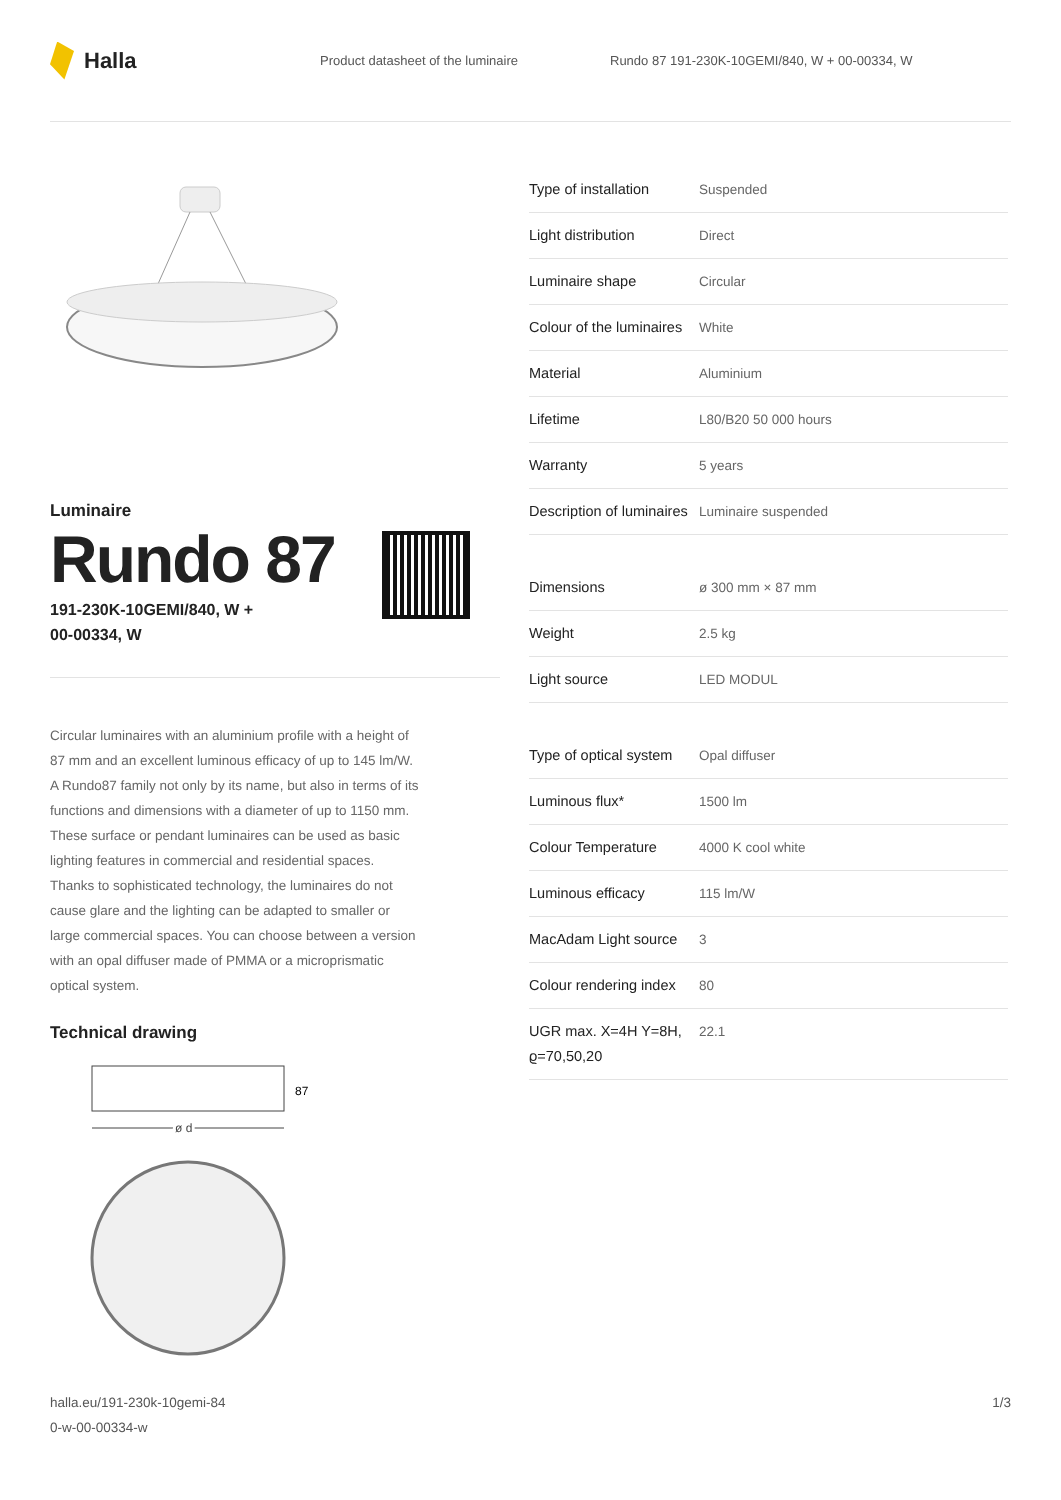Halla
Product datasheet of the luminaire
Rundo 87 191-230K-10GEMI/840, W + 00-00334, W
Luminaire
Rundo 87
191-230K-10GEMI/840, W +
00-00334, W
Circular luminaires with an aluminium profile with a height of 87 mm and an excellent luminous efficacy of up to 145 lm/W. A Rundo87 family not only by its name, but also in terms of its functions and dimensions with a diameter of up to 1150 mm. These surface or pendant luminaires can be used as basic lighting features in commercial and residential spaces. Thanks to sophisticated technology, the luminaires do not cause glare and the lighting can be adapted to smaller or large commercial spaces. You can choose between a version with an opal diffuser made of PMMA or a microprismatic optical system.
Technical drawing
87
ø d
| Type of installation | Suspended |
| Light distribution | Direct |
| Luminaire shape | Circular |
| Colour of the luminaires | White |
| Material | Aluminium |
| Lifetime | L80/B20 50 000 hours |
| Warranty | 5 years |
| Description of luminaires | Luminaire suspended |
| Dimensions | ø 300 mm × 87 mm |
| Weight | 2.5 kg |
| Light source | LED MODUL |
| Type of optical system | Opal diffuser |
| Luminous flux* | 1500 lm |
| Colour Temperature | 4000 K cool white |
| Luminous efficacy | 115 lm/W |
| MacAdam Light source | 3 |
| Colour rendering index | 80 |
| UGR max. X=4H Y=8H, ϱ=70,50,20 | 22.1 |
halla.eu/191-230k-10gemi-84
0-w-00-00334-w
1/3